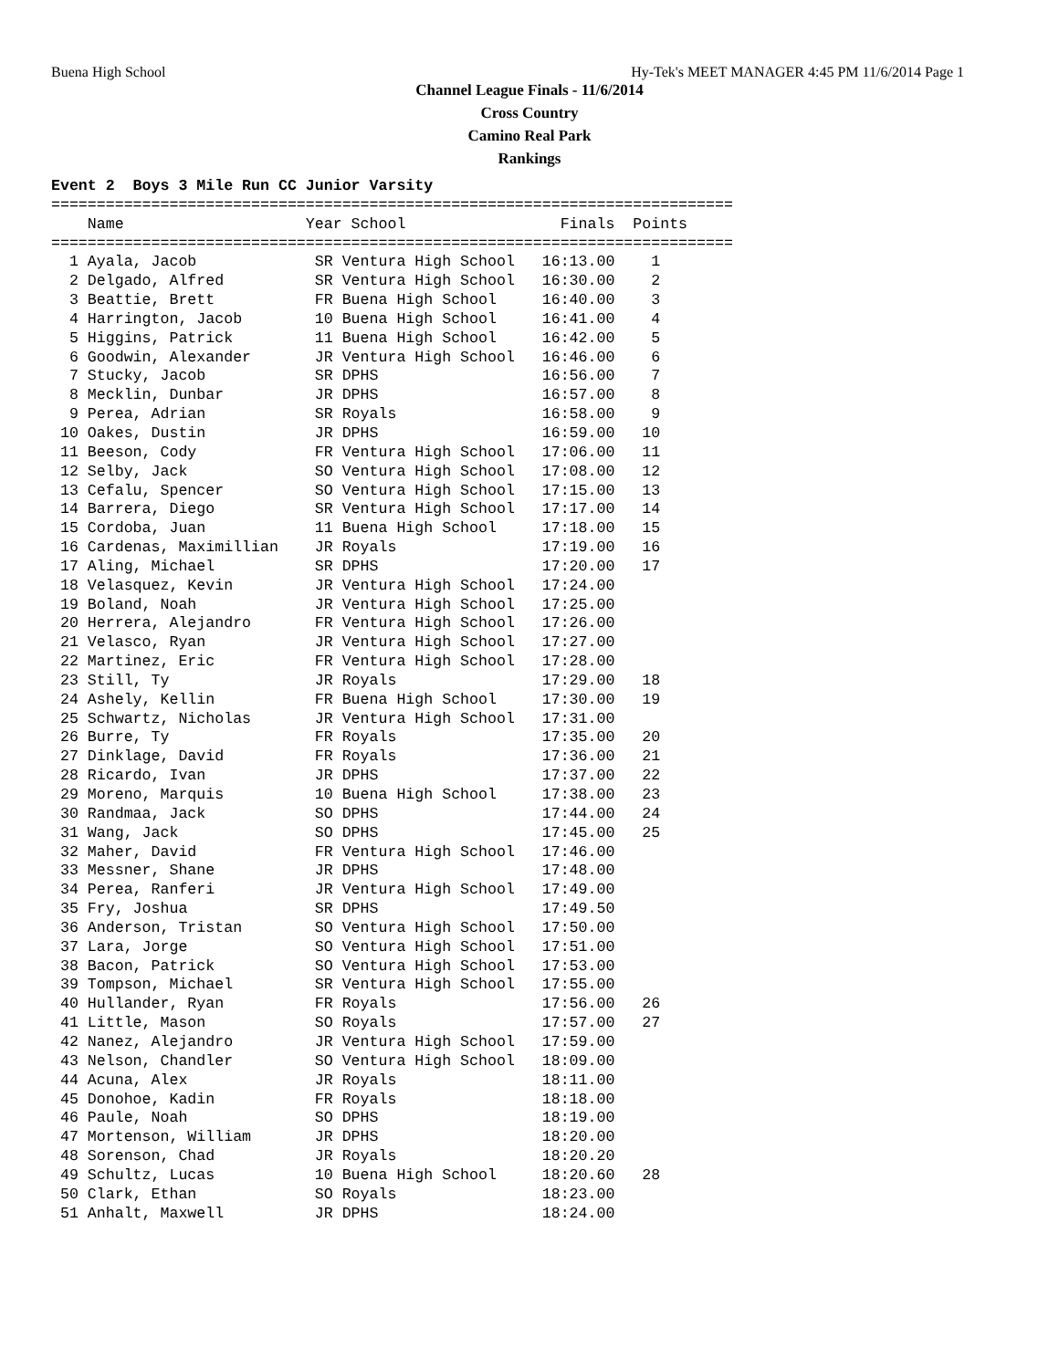Buena High School Hy-Tek's MEET MANAGER 4:45 PM 11/6/2014 Page 1
Channel League Finals - 11/6/2014
Cross Country
Camino Real Park
Rankings
Event 2  Boys 3 Mile Run CC Junior Varsity
===========================================================================
    Name                    Year School                 Finals  Points
===========================================================================
  1 Ayala, Jacob             SR Ventura High School   16:13.00    1
  2 Delgado, Alfred          SR Ventura High School   16:30.00    2
  3 Beattie, Brett           FR Buena High School     16:40.00    3
  4 Harrington, Jacob        10 Buena High School     16:41.00    4
  5 Higgins, Patrick         11 Buena High School     16:42.00    5
  6 Goodwin, Alexander       JR Ventura High School   16:46.00    6
  7 Stucky, Jacob            SR DPHS                  16:56.00    7
  8 Mecklin, Dunbar          JR DPHS                  16:57.00    8
  9 Perea, Adrian            SR Royals                16:58.00    9
 10 Oakes, Dustin            JR DPHS                  16:59.00   10
 11 Beeson, Cody             FR Ventura High School   17:06.00   11
 12 Selby, Jack              SO Ventura High School   17:08.00   12
 13 Cefalu, Spencer          SO Ventura High School   17:15.00   13
 14 Barrera, Diego           SR Ventura High School   17:17.00   14
 15 Cordoba, Juan            11 Buena High School     17:18.00   15
 16 Cardenas, Maximillian    JR Royals                17:19.00   16
 17 Aling, Michael           SR DPHS                  17:20.00   17
 18 Velasquez, Kevin         JR Ventura High School   17:24.00
 19 Boland, Noah             JR Ventura High School   17:25.00
 20 Herrera, Alejandro       FR Ventura High School   17:26.00
 21 Velasco, Ryan            JR Ventura High School   17:27.00
 22 Martinez, Eric           FR Ventura High School   17:28.00
 23 Still, Ty                JR Royals                17:29.00   18
 24 Ashely, Kellin           FR Buena High School     17:30.00   19
 25 Schwartz, Nicholas       JR Ventura High School   17:31.00
 26 Burre, Ty                FR Royals                17:35.00   20
 27 Dinklage, David          FR Royals                17:36.00   21
 28 Ricardo, Ivan            JR DPHS                  17:37.00   22
 29 Moreno, Marquis          10 Buena High School     17:38.00   23
 30 Randmaa, Jack            SO DPHS                  17:44.00   24
 31 Wang, Jack               SO DPHS                  17:45.00   25
 32 Maher, David             FR Ventura High School   17:46.00
 33 Messner, Shane           JR DPHS                  17:48.00
 34 Perea, Ranferi           JR Ventura High School   17:49.00
 35 Fry, Joshua              SR DPHS                  17:49.50
 36 Anderson, Tristan        SO Ventura High School   17:50.00
 37 Lara, Jorge              SO Ventura High School   17:51.00
 38 Bacon, Patrick           SO Ventura High School   17:53.00
 39 Tompson, Michael         SR Ventura High School   17:55.00
 40 Hullander, Ryan          FR Royals                17:56.00   26
 41 Little, Mason            SO Royals                17:57.00   27
 42 Nanez, Alejandro         JR Ventura High School   17:59.00
 43 Nelson, Chandler         SO Ventura High School   18:09.00
 44 Acuna, Alex              JR Royals                18:11.00
 45 Donohoe, Kadin           FR Royals                18:18.00
 46 Paule, Noah              SO DPHS                  18:19.00
 47 Mortenson, William       JR DPHS                  18:20.00
 48 Sorenson, Chad           JR Royals                18:20.20
 49 Schultz, Lucas           10 Buena High School     18:20.60   28
 50 Clark, Ethan             SO Royals                18:23.00
 51 Anhalt, Maxwell          JR DPHS                  18:24.00